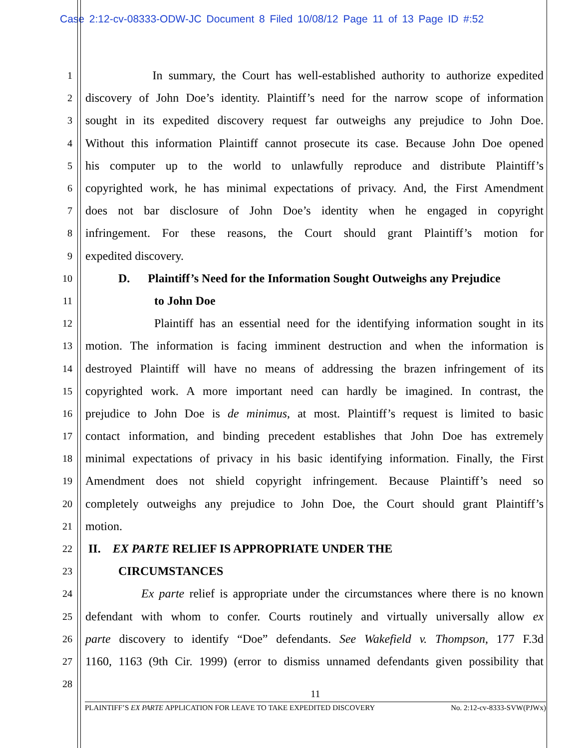Case 2:12-cv-08333-ODW-JC Document 8 Filed 10/08/12 Page 11 of 13 Page ID #:52
1 In summary, the Court has well-established authority to authorize expedited
2 discovery of John Doe’s identity. Plaintiff’s need for the narrow scope of information
3 sought in its expedited discovery request far outweighs any prejudice to John Doe.
4 Without this information Plaintiff cannot prosecute its case. Because John Doe opened
5 his computer up to the world to unlawfully reproduce and distribute Plaintiff’s
6 copyrighted work, he has minimal expectations of privacy. And, the First Amendment
7 does not bar disclosure of John Doe’s identity when he engaged in copyright
8 infringement. For these reasons, the Court should grant Plaintiff’s motion for
9 expedited discovery.
10 D. Plaintiff’s Need for the Information Sought Outweighs any Prejudice
11 to John Doe
12 Plaintiff has an essential need for the identifying information sought in its
13 motion. The information is facing imminent destruction and when the information is
14 destroyed Plaintiff will have no means of addressing the brazen infringement of its
15 copyrighted work. A more important need can hardly be imagined. In contrast, the
16 prejudice to John Doe is de minimus, at most. Plaintiff’s request is limited to basic
17 contact information, and binding precedent establishes that John Doe has extremely
18 minimal expectations of privacy in his basic identifying information. Finally, the First
19 Amendment does not shield copyright infringement. Because Plaintiff’s need so
20 completely outweighs any prejudice to John Doe, the Court should grant Plaintiff’s
21 motion.
22 II. EX PARTE RELIEF IS APPROPRIATE UNDER THE
23 CIRCUMSTANCES
24 Ex parte relief is appropriate under the circumstances where there is no known
25 defendant with whom to confer. Courts routinely and virtually universally allow ex
26 parte discovery to identify “Doe” defendants. See Wakefield v. Thompson, 177 F.3d
27 1160, 1163 (9th Cir. 1999) (error to dismiss unnamed defendants given possibility that
28
11
PLAINTIFF’S EX PARTE APPLICATION FOR LEAVE TO TAKE EXPEDITED DISCOVERY No. 2:12-cv-8333-SVW(PJWx)